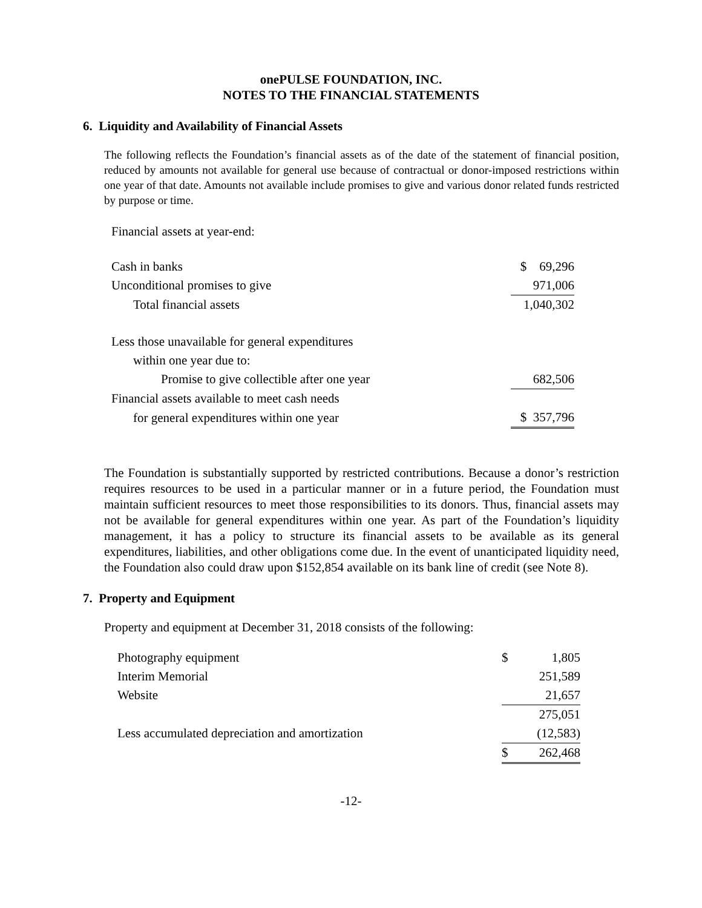onePULSE FOUNDATION, INC.
NOTES TO THE FINANCIAL STATEMENTS
6. Liquidity and Availability of Financial Assets
The following reflects the Foundation’s financial assets as of the date of the statement of financial position, reduced by amounts not available for general use because of contractual or donor-imposed restrictions within one year of that date. Amounts not available include promises to give and various donor related funds restricted by purpose or time.
Financial assets at year-end:
| Cash in banks | $ 69,296 |
| Unconditional promises to give | 971,006 |
| Total financial assets | 1,040,302 |
| Less those unavailable for general expenditures | |
| within one year due to: | |
| Promise to give collectible after one year | 682,506 |
| Financial assets available to meet cash needs | |
| for general expenditures within one year | $ 357,796 |
The Foundation is substantially supported by restricted contributions. Because a donor’s restriction requires resources to be used in a particular manner or in a future period, the Foundation must maintain sufficient resources to meet those responsibilities to its donors. Thus, financial assets may not be available for general expenditures within one year. As part of the Foundation’s liquidity management, it has a policy to structure its financial assets to be available as its general expenditures, liabilities, and other obligations come due. In the event of unanticipated liquidity need, the Foundation also could draw upon $152,854 available on its bank line of credit (see Note 8).
7. Property and Equipment
Property and equipment at December 31, 2018 consists of the following:
| Photography equipment | $ | 1,805 |
| Interim Memorial | | 251,589 |
| Website | | 21,657 |
| | | 275,051 |
| Less accumulated depreciation and amortization | | (12,583) |
| | $ | 262,468 |
-12-